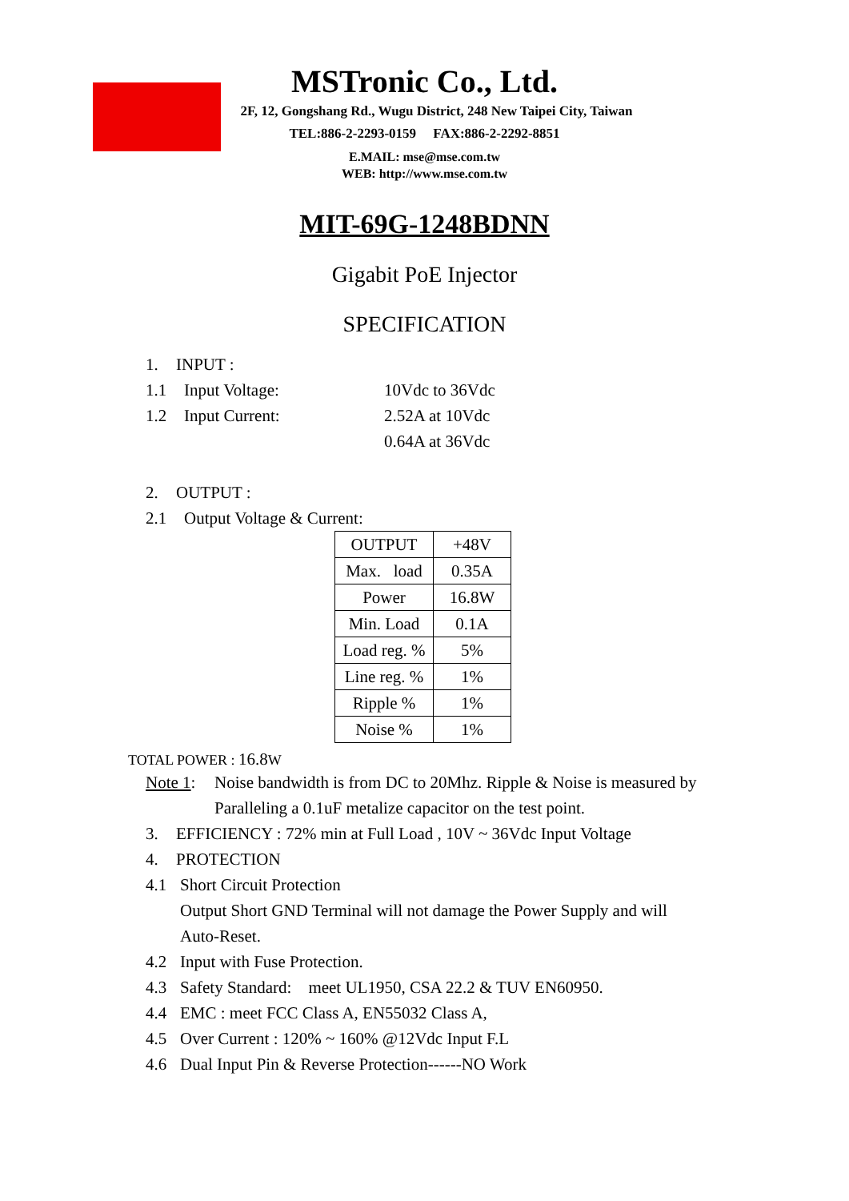MSTronic Co., Ltd.
2F, 12, Gongshang Rd., Wugu District, 248 New Taipei City, Taiwan
TEL:886-2-2293-0159 FAX:886-2-2292-8851
E.MAIL: mse@mse.com.tw
WEB: http://www.mse.com.tw
MIT-69G-1248BDNN
Gigabit PoE Injector
SPECIFICATION
1. INPUT :
1.1 Input Voltage: 10Vdc to 36Vdc
1.2 Input Current: 2.52A at 10Vdc
0.64A at 36Vdc
2. OUTPUT :
2.1 Output Voltage & Current:
| OUTPUT | +48V |
| Max. load | 0.35A |
| Power | 16.8W |
| Min. Load | 0.1A |
| Load reg. % | 5% |
| Line reg. % | 1% |
| Ripple % | 1% |
| Noise % | 1% |
TOTAL POWER : 16.8 W
Note 1: Noise bandwidth is from DC to 20Mhz. Ripple & Noise is measured by
Paralleling a 0.1uF metalize capacitor on the test point.
3. EFFICIENCY : 72% min at Full Load , 10V ~ 36Vdc Input Voltage
4. PROTECTION
4.1 Short Circuit Protection
Output Short GND Terminal will not damage the Power Supply and will Auto-Reset.
4.2 Input with Fuse Protection.
4.3 Safety Standard: meet UL1950, CSA 22.2 & TUV EN60950.
4.4 EMC : meet FCC Class A, EN55032 Class A,
4.5 Over Current : 120% ~ 160% @12Vdc Input F.L
4.6 Dual Input Pin & Reverse Protection------NO Work